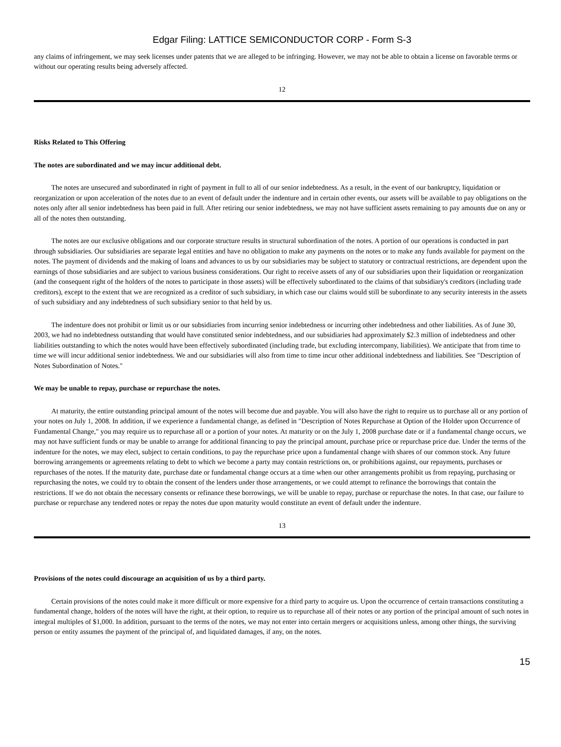Edgar Filing: LATTICE SEMICONDUCTOR CORP - Form S-3
any claims of infringement, we may seek licenses under patents that we are alleged to be infringing. However, we may not be able to obtain a license on favorable terms or without our operating results being adversely affected.
12
Risks Related to This Offering
The notes are subordinated and we may incur additional debt.
The notes are unsecured and subordinated in right of payment in full to all of our senior indebtedness. As a result, in the event of our bankruptcy, liquidation or reorganization or upon acceleration of the notes due to an event of default under the indenture and in certain other events, our assets will be available to pay obligations on the notes only after all senior indebtedness has been paid in full. After retiring our senior indebtedness, we may not have sufficient assets remaining to pay amounts due on any or all of the notes then outstanding.
The notes are our exclusive obligations and our corporate structure results in structural subordination of the notes. A portion of our operations is conducted in part through subsidiaries. Our subsidiaries are separate legal entities and have no obligation to make any payments on the notes or to make any funds available for payment on the notes. The payment of dividends and the making of loans and advances to us by our subsidiaries may be subject to statutory or contractual restrictions, are dependent upon the earnings of those subsidiaries and are subject to various business considerations. Our right to receive assets of any of our subsidiaries upon their liquidation or reorganization (and the consequent right of the holders of the notes to participate in those assets) will be effectively subordinated to the claims of that subsidiary's creditors (including trade creditors), except to the extent that we are recognized as a creditor of such subsidiary, in which case our claims would still be subordinate to any security interests in the assets of such subsidiary and any indebtedness of such subsidiary senior to that held by us.
The indenture does not prohibit or limit us or our subsidiaries from incurring senior indebtedness or incurring other indebtedness and other liabilities. As of June 30, 2003, we had no indebtedness outstanding that would have constituted senior indebtedness, and our subsidiaries had approximately $2.3 million of indebtedness and other liabilities outstanding to which the notes would have been effectively subordinated (including trade, but excluding intercompany, liabilities). We anticipate that from time to time we will incur additional senior indebtedness. We and our subsidiaries will also from time to time incur other additional indebtedness and liabilities. See "Description of Notes Subordination of Notes."
We may be unable to repay, purchase or repurchase the notes.
At maturity, the entire outstanding principal amount of the notes will become due and payable. You will also have the right to require us to purchase all or any portion of your notes on July 1, 2008. In addition, if we experience a fundamental change, as defined in "Description of Notes Repurchase at Option of the Holder upon Occurrence of Fundamental Change," you may require us to repurchase all or a portion of your notes. At maturity or on the July 1, 2008 purchase date or if a fundamental change occurs, we may not have sufficient funds or may be unable to arrange for additional financing to pay the principal amount, purchase price or repurchase price due. Under the terms of the indenture for the notes, we may elect, subject to certain conditions, to pay the repurchase price upon a fundamental change with shares of our common stock. Any future borrowing arrangements or agreements relating to debt to which we become a party may contain restrictions on, or prohibitions against, our repayments, purchases or repurchases of the notes. If the maturity date, purchase date or fundamental change occurs at a time when our other arrangements prohibit us from repaying, purchasing or repurchasing the notes, we could try to obtain the consent of the lenders under those arrangements, or we could attempt to refinance the borrowings that contain the restrictions. If we do not obtain the necessary consents or refinance these borrowings, we will be unable to repay, purchase or repurchase the notes. In that case, our failure to purchase or repurchase any tendered notes or repay the notes due upon maturity would constitute an event of default under the indenture.
13
Provisions of the notes could discourage an acquisition of us by a third party.
Certain provisions of the notes could make it more difficult or more expensive for a third party to acquire us. Upon the occurrence of certain transactions constituting a fundamental change, holders of the notes will have the right, at their option, to require us to repurchase all of their notes or any portion of the principal amount of such notes in integral multiples of $1,000. In addition, pursuant to the terms of the notes, we may not enter into certain mergers or acquisitions unless, among other things, the surviving person or entity assumes the payment of the principal of, and liquidated damages, if any, on the notes.
15